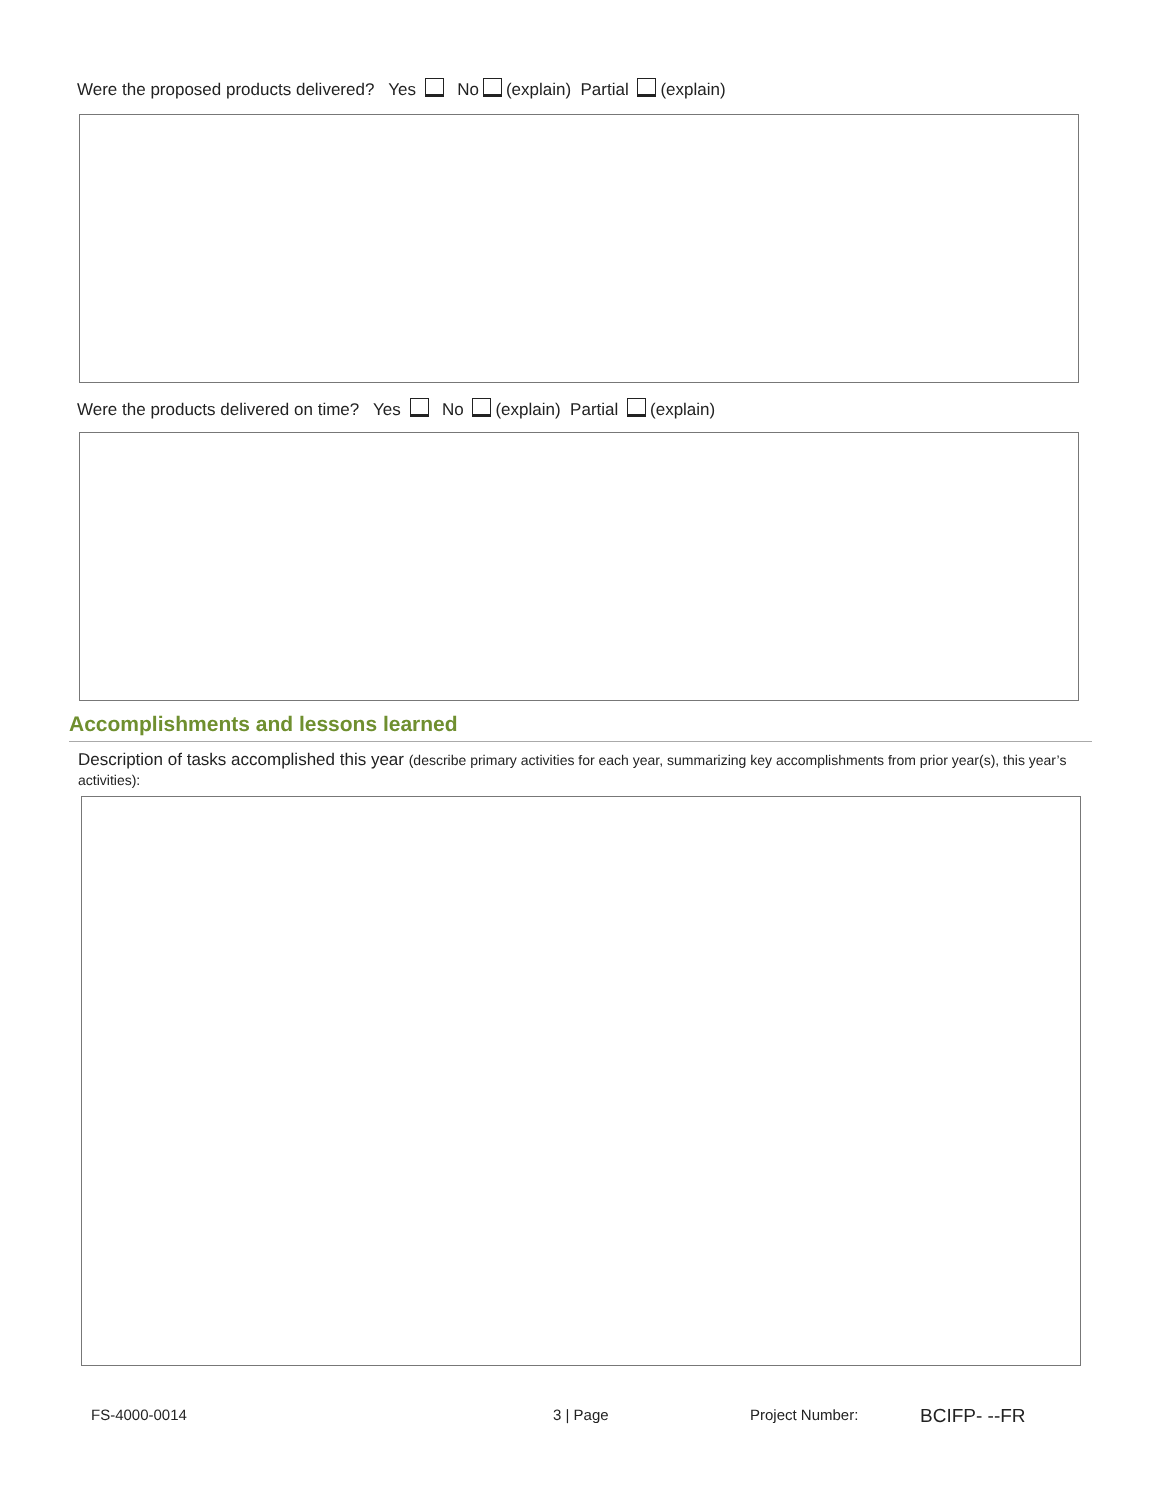Were the proposed products delivered? Yes No (explain) Partial (explain)
Were the products delivered on time? Yes No (explain) Partial (explain)
Accomplishments and lessons learned
Description of tasks accomplished this year (describe primary activities for each year, summarizing key accomplishments from prior year(s), this year’s activities):
FS-4000-0014 3 | Page Project Number: BCIFP- --FR